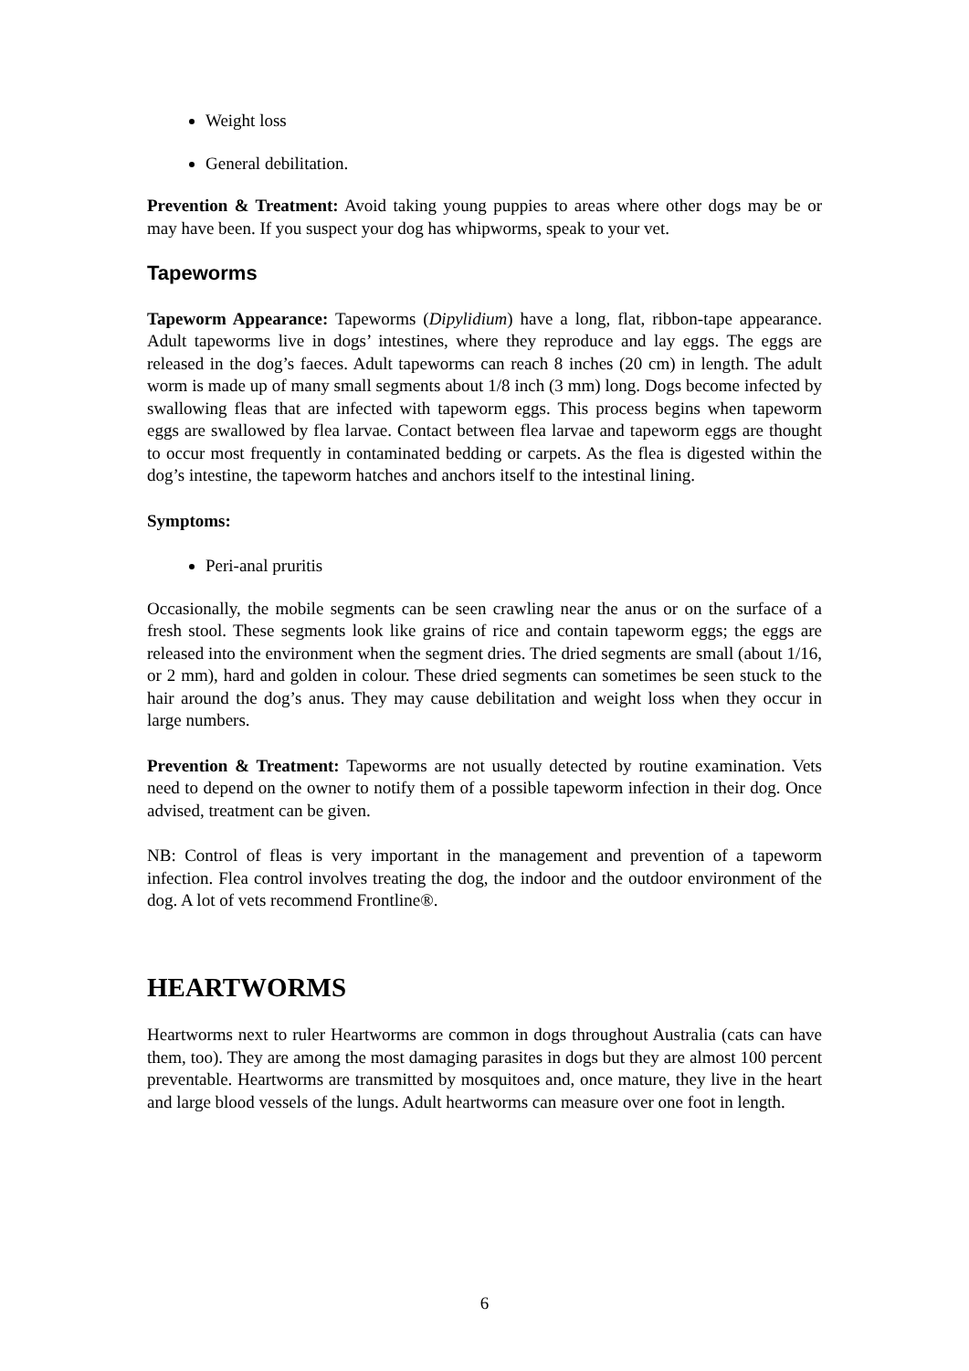Weight loss
General debilitation.
Prevention & Treatment: Avoid taking young puppies to areas where other dogs may be or may have been. If you suspect your dog has whipworms, speak to your vet.
Tapeworms
Tapeworm Appearance: Tapeworms (Dipylidium) have a long, flat, ribbon-tape appearance. Adult tapeworms live in dogs’ intestines, where they reproduce and lay eggs. The eggs are released in the dog’s faeces. Adult tapeworms can reach 8 inches (20 cm) in length. The adult worm is made up of many small segments about 1/8 inch (3 mm) long. Dogs become infected by swallowing fleas that are infected with tapeworm eggs. This process begins when tapeworm eggs are swallowed by flea larvae. Contact between flea larvae and tapeworm eggs are thought to occur most frequently in contaminated bedding or carpets. As the flea is digested within the dog’s intestine, the tapeworm hatches and anchors itself to the intestinal lining.
Symptoms:
Peri-anal pruritis
Occasionally, the mobile segments can be seen crawling near the anus or on the surface of a fresh stool. These segments look like grains of rice and contain tapeworm eggs; the eggs are released into the environment when the segment dries. The dried segments are small (about 1/16, or 2 mm), hard and golden in colour. These dried segments can sometimes be seen stuck to the hair around the dog’s anus. They may cause debilitation and weight loss when they occur in large numbers.
Prevention & Treatment: Tapeworms are not usually detected by routine examination. Vets need to depend on the owner to notify them of a possible tapeworm infection in their dog. Once advised, treatment can be given.
NB: Control of fleas is very important in the management and prevention of a tapeworm infection. Flea control involves treating the dog, the indoor and the outdoor environment of the dog. A lot of vets recommend Frontline®.
HEARTWORMS
Heartworms next to ruler Heartworms are common in dogs throughout Australia (cats can have them, too). They are among the most damaging parasites in dogs but they are almost 100 percent preventable. Heartworms are transmitted by mosquitoes and, once mature, they live in the heart and large blood vessels of the lungs. Adult heartworms can measure over one foot in length.
6